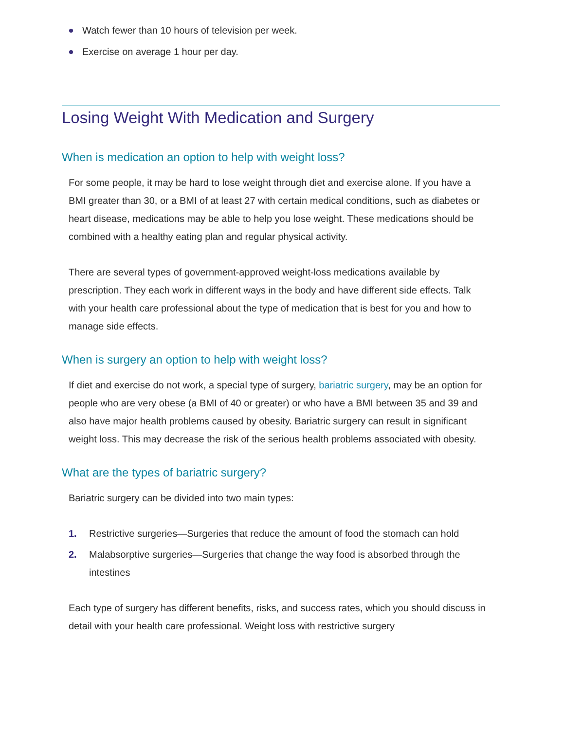Watch fewer than 10 hours of television per week.
Exercise on average 1 hour per day.
Losing Weight With Medication and Surgery
When is medication an option to help with weight loss?
For some people, it may be hard to lose weight through diet and exercise alone. If you have a BMI greater than 30, or a BMI of at least 27 with certain medical conditions, such as diabetes or heart disease, medications may be able to help you lose weight. These medications should be combined with a healthy eating plan and regular physical activity.
There are several types of government-approved weight-loss medications available by prescription. They each work in different ways in the body and have different side effects. Talk with your health care professional about the type of medication that is best for you and how to manage side effects.
When is surgery an option to help with weight loss?
If diet and exercise do not work, a special type of surgery, bariatric surgery, may be an option for people who are very obese (a BMI of 40 or greater) or who have a BMI between 35 and 39 and also have major health problems caused by obesity. Bariatric surgery can result in significant weight loss. This may decrease the risk of the serious health problems associated with obesity.
What are the types of bariatric surgery?
Bariatric surgery can be divided into two main types:
1. Restrictive surgeries—Surgeries that reduce the amount of food the stomach can hold
2. Malabsorptive surgeries—Surgeries that change the way food is absorbed through the intestines
Each type of surgery has different benefits, risks, and success rates, which you should discuss in detail with your health care professional. Weight loss with restrictive surgery